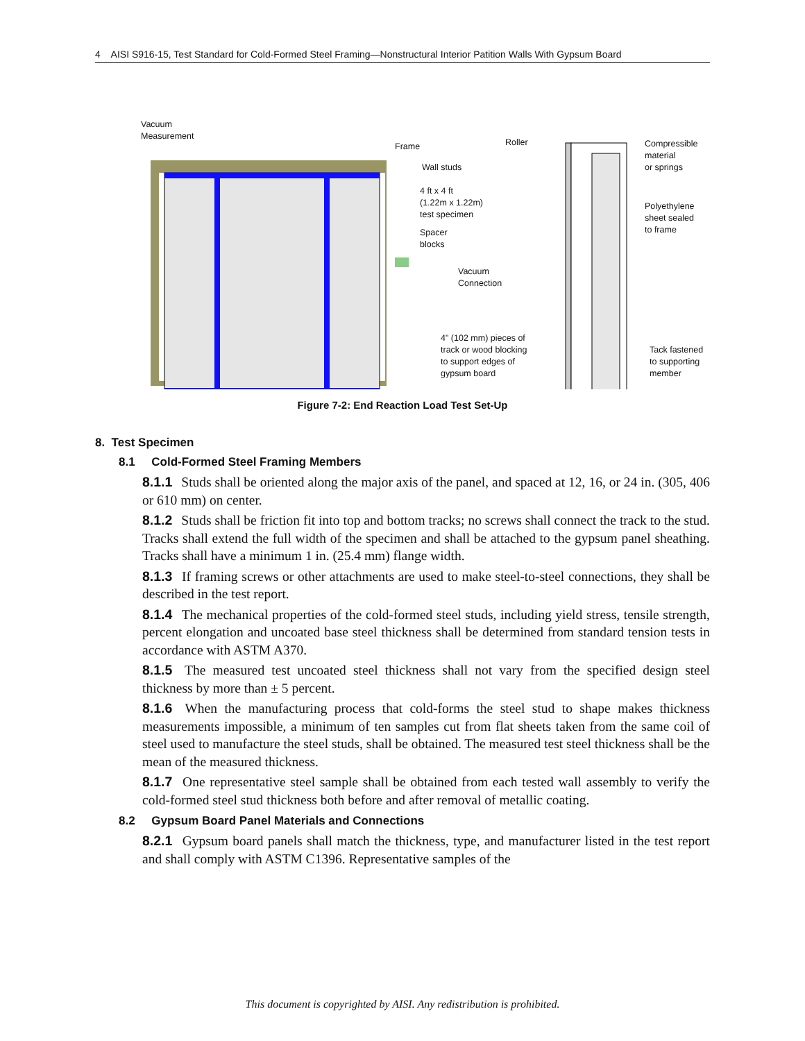4 AISI S916-15, Test Standard for Cold-Formed Steel Framing—Nonstructural Interior Patition Walls With Gypsum Board
Vacuum
Measurement
Frame
Wall studs
4 ft x 4 ft
(1.22m x 1.22m)
test specimen
Spacer
blocks
Vacuum
Connection
4" (102 mm) pieces of
track or wood blocking
to support edges of
gypsum board
Roller
Compressible
material
or springs
Polyethylene
sheet sealed
to frame
Tack fastened
to supporting
member
Figure 7-2: End Reaction Load Test Set-Up
8. Test Specimen
8.1 Cold-Formed Steel Framing Members
8.1.1 Studs shall be oriented along the major axis of the panel, and spaced at 12, 16, or 24 in. (305, 406 or 610 mm) on center.
8.1.2 Studs shall be friction fit into top and bottom tracks; no screws shall connect the track to the stud. Tracks shall extend the full width of the specimen and shall be attached to the gypsum panel sheathing. Tracks shall have a minimum 1 in. (25.4 mm) flange width.
8.1.3 If framing screws or other attachments are used to make steel-to-steel connections, they shall be described in the test report.
8.1.4 The mechanical properties of the cold-formed steel studs, including yield stress, tensile strength, percent elongation and uncoated base steel thickness shall be determined from standard tension tests in accordance with ASTM A370.
8.1.5 The measured test uncoated steel thickness shall not vary from the specified design steel thickness by more than ± 5 percent.
8.1.6 When the manufacturing process that cold-forms the steel stud to shape makes thickness measurements impossible, a minimum of ten samples cut from flat sheets taken from the same coil of steel used to manufacture the steel studs, shall be obtained. The measured test steel thickness shall be the mean of the measured thickness.
8.1.7 One representative steel sample shall be obtained from each tested wall assembly to verify the cold-formed steel stud thickness both before and after removal of metallic coating.
8.2 Gypsum Board Panel Materials and Connections
8.2.1 Gypsum board panels shall match the thickness, type, and manufacturer listed in the test report and shall comply with ASTM C1396. Representative samples of the
This document is copyrighted by AISI. Any redistribution is prohibited.